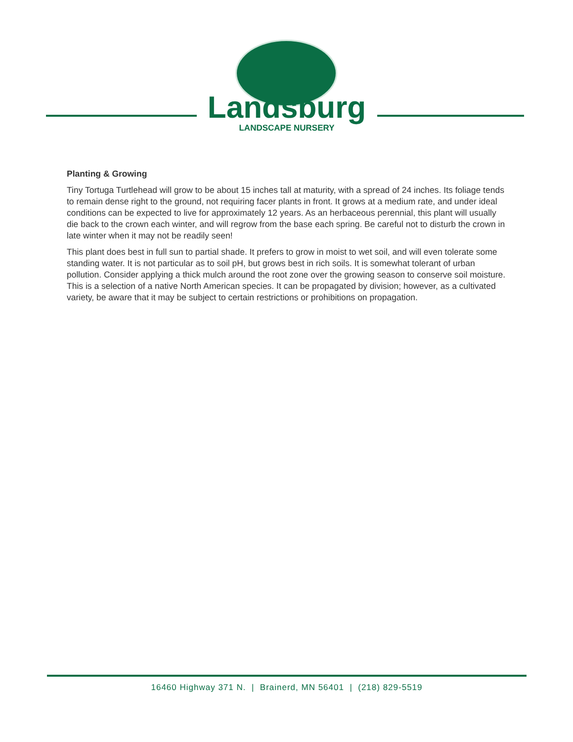Landsburg
LANDSCAPE NURSERY
Planting & Growing
Tiny Tortuga Turtlehead will grow to be about 15 inches tall at maturity, with a spread of 24 inches. Its foliage tends to remain dense right to the ground, not requiring facer plants in front. It grows at a medium rate, and under ideal conditions can be expected to live for approximately 12 years. As an herbaceous perennial, this plant will usually die back to the crown each winter, and will regrow from the base each spring. Be careful not to disturb the crown in late winter when it may not be readily seen!
This plant does best in full sun to partial shade. It prefers to grow in moist to wet soil, and will even tolerate some standing water. It is not particular as to soil pH, but grows best in rich soils. It is somewhat tolerant of urban pollution. Consider applying a thick mulch around the root zone over the growing season to conserve soil moisture. This is a selection of a native North American species. It can be propagated by division; however, as a cultivated variety, be aware that it may be subject to certain restrictions or prohibitions on propagation.
16460 Highway 371 N. | Brainerd, MN 56401 | (218) 829-5519